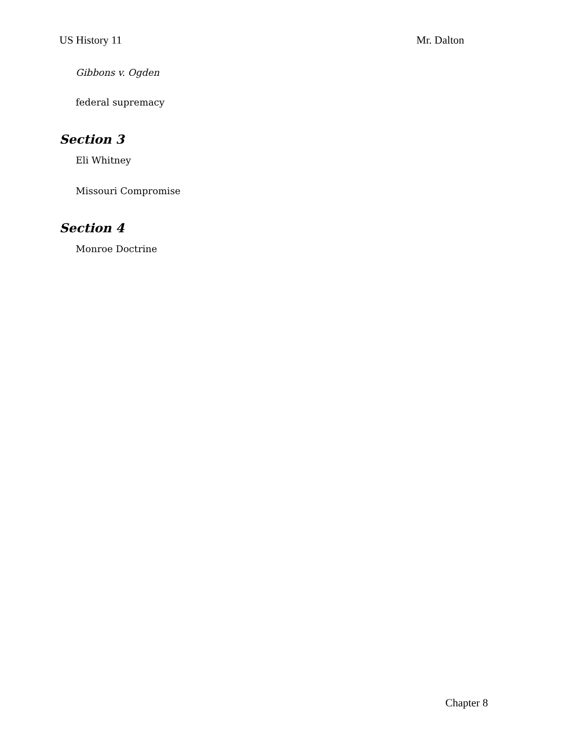US History 11 Mr. Dalton
Gibbons v. Ogden
federal supremacy
Section 3
Eli Whitney
Missouri Compromise
Section 4
Monroe Doctrine
Chapter 8